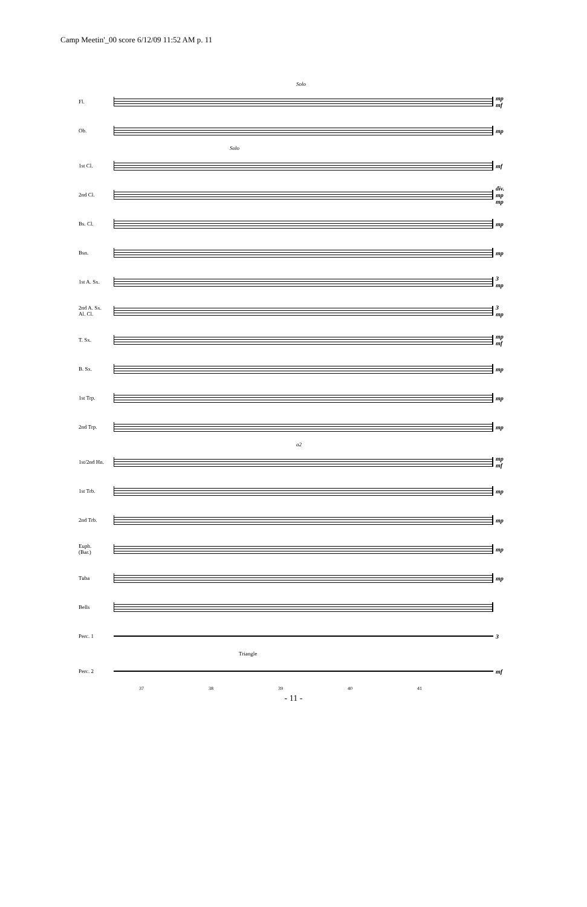Camp Meetin'_00 score 6/12/09 11:52 AM p. 11
Solo
Fl.
mp mf
Ob.
mp
Solo
1st Cl.
mf
2nd Cl.
div. mp mp
Bs. Cl.
mp
Bsn.
mp
1st A. Sx.
3 mp
2nd A. Sx.
Al. Cl.
3 mp
T. Sx.
mp mf
B. Sx.
mp
1st Trp.
mp
2nd Trp.
mp
a2
1st/2nd Hn.
mp mf
1st Trb.
mp
2nd Trb.
mp
Euph.
(Bar.)
mp
Tuba
mp
Bells
Perc. 1
3
Triangle
Perc. 2
mf
37 38 39 40 41
- 11 -